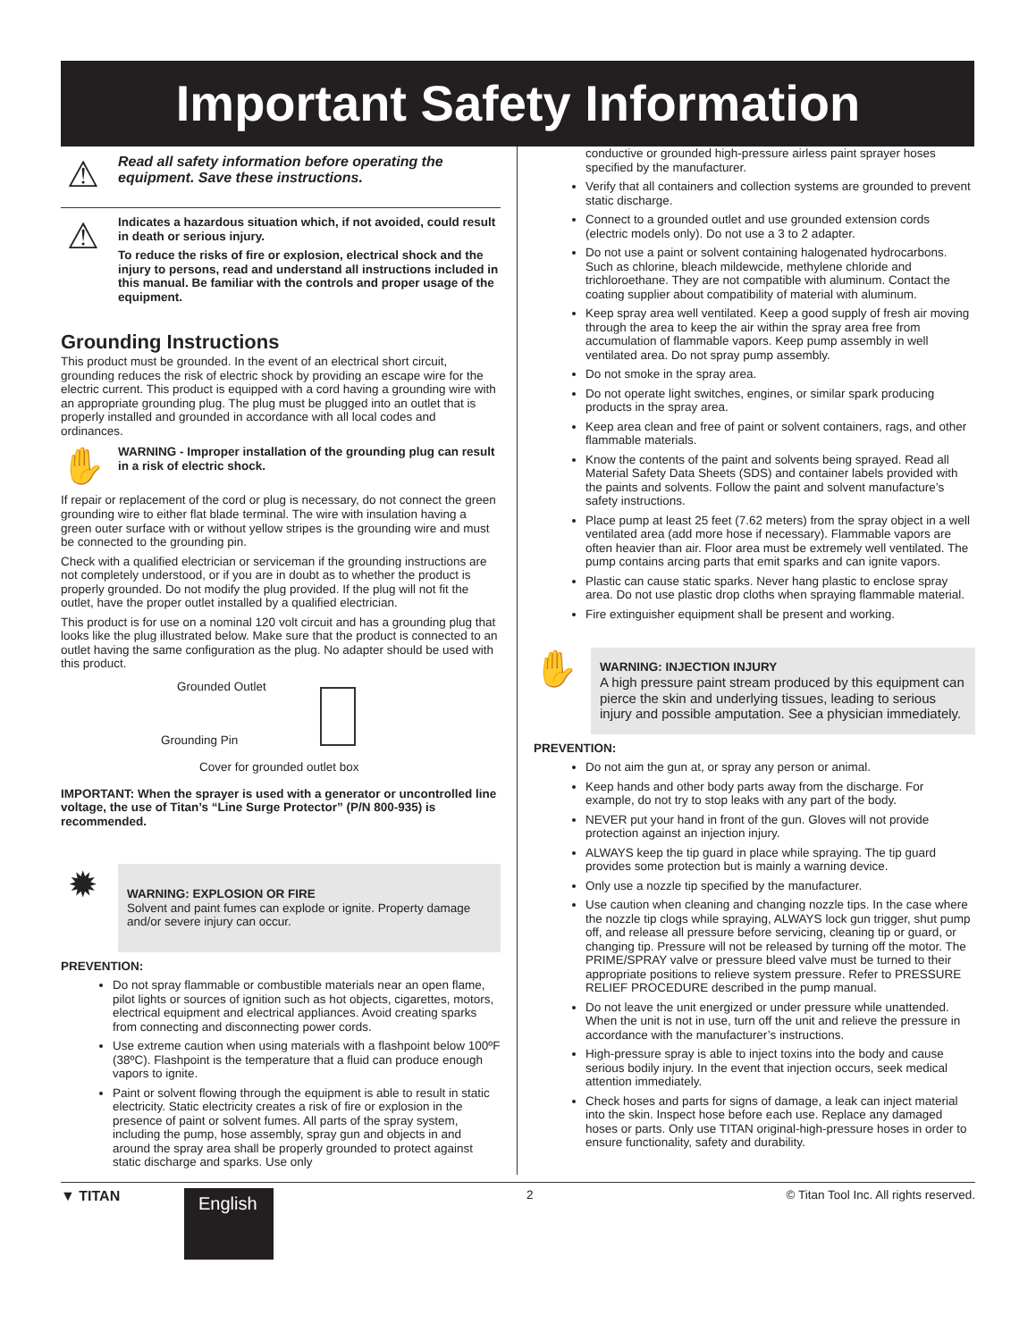Important Safety Information
⚠
Read all safety information before operating the equipment. Save these instructions.
⚠
Indicates a hazardous situation which, if not avoided, could result in death or serious injury.
To reduce the risks of fire or explosion, electrical shock and the injury to persons, read and understand all instructions included in this manual. Be familiar with the controls and proper usage of the equipment.
Grounding Instructions
This product must be grounded. In the event of an electrical short circuit, grounding reduces the risk of electric shock by providing an escape wire for the electric current. This product is equipped with a cord having a grounding wire with an appropriate grounding plug. The plug must be plugged into an outlet that is properly installed and grounded in accordance with all local codes and ordinances.
✋
WARNING - Improper installation of the grounding plug can result in a risk of electric shock.
If repair or replacement of the cord or plug is necessary, do not connect the green grounding wire to either flat blade terminal. The wire with insulation having a green outer surface with or without yellow stripes is the grounding wire and must be connected to the grounding pin.
Check with a qualified electrician or serviceman if the grounding instructions are not completely understood, or if you are in doubt as to whether the product is properly grounded. Do not modify the plug provided. If the plug will not fit the outlet, have the proper outlet installed by a qualified electrician.
This product is for use on a nominal 120 volt circuit and has a grounding plug that looks like the plug illustrated below. Make sure that the product is connected to an outlet having the same configuration as the plug. No adapter should be used with this product.
Grounded Outlet
Grounding Pin
Cover for grounded outlet box
IMPORTANT: When the sprayer is used with a generator or uncontrolled line voltage, the use of Titan’s “Line Surge Protector” (P/N 800-935) is recommended.
✹
WARNING: EXPLOSION OR FIRE
Solvent and paint fumes can explode or ignite. Property damage and/or severe injury can occur.
PREVENTION:
Do not spray flammable or combustible materials near an open flame, pilot lights or sources of ignition such as hot objects, cigarettes, motors, electrical equipment and electrical appliances. Avoid creating sparks from connecting and disconnecting power cords.
Use extreme caution when using materials with a flashpoint below 100ºF (38ºC). Flashpoint is the temperature that a fluid can produce enough vapors to ignite.
Paint or solvent flowing through the equipment is able to result in static electricity. Static electricity creates a risk of fire or explosion in the presence of paint or solvent fumes. All parts of the spray system, including the pump, hose assembly, spray gun and objects in and around the spray area shall be properly grounded to protect against static discharge and sparks. Use only
conductive or grounded high-pressure airless paint sprayer hoses specified by the manufacturer.
Verify that all containers and collection systems are grounded to prevent static discharge.
Connect to a grounded outlet and use grounded extension cords (electric models only). Do not use a 3 to 2 adapter.
Do not use a paint or solvent containing halogenated hydrocarbons. Such as chlorine, bleach mildewcide, methylene chloride and trichloroethane. They are not compatible with aluminum. Contact the coating supplier about compatibility of material with aluminum.
Keep spray area well ventilated. Keep a good supply of fresh air moving through the area to keep the air within the spray area free from accumulation of flammable vapors. Keep pump assembly in well ventilated area. Do not spray pump assembly.
Do not smoke in the spray area.
Do not operate light switches, engines, or similar spark producing products in the spray area.
Keep area clean and free of paint or solvent containers, rags, and other flammable materials.
Know the contents of the paint and solvents being sprayed. Read all Material Safety Data Sheets (SDS) and container labels provided with the paints and solvents. Follow the paint and solvent manufacture’s safety instructions.
Place pump at least 25 feet (7.62 meters) from the spray object in a well ventilated area (add more hose if necessary). Flammable vapors are often heavier than air. Floor area must be extremely well ventilated. The pump contains arcing parts that emit sparks and can ignite vapors.
Plastic can cause static sparks. Never hang plastic to enclose spray area. Do not use plastic drop cloths when spraying flammable material.
Fire extinguisher equipment shall be present and working.
✋
WARNING: INJECTION INJURY
A high pressure paint stream produced by this equipment can pierce the skin and underlying tissues, leading to serious injury and possible amputation. See a physician immediately.
PREVENTION:
Do not aim the gun at, or spray any person or animal.
Keep hands and other body parts away from the discharge. For example, do not try to stop leaks with any part of the body.
NEVER put your hand in front of the gun. Gloves will not provide protection against an injection injury.
ALWAYS keep the tip guard in place while spraying. The tip guard provides some protection but is mainly a warning device.
Only use a nozzle tip specified by the manufacturer.
Use caution when cleaning and changing nozzle tips. In the case where the nozzle tip clogs while spraying, ALWAYS lock gun trigger, shut pump off, and release all pressure before servicing, cleaning tip or guard, or changing tip. Pressure will not be released by turning off the motor. The PRIME/SPRAY valve or pressure bleed valve must be turned to their appropriate positions to relieve system pressure. Refer to PRESSURE RELIEF PROCEDURE described in the pump manual.
Do not leave the unit energized or under pressure while unattended. When the unit is not in use, turn off the unit and relieve the pressure in accordance with the manufacturer’s instructions.
High-pressure spray is able to inject toxins into the body and cause serious bodily injury. In the event that injection occurs, seek medical attention immediately.
Check hoses and parts for signs of damage, a leak can inject material into the skin. Inspect hose before each use. Replace any damaged hoses or parts. Only use TITAN original-high-pressure hoses in order to ensure functionality, safety and durability.
▼ TITAN
English
2 © Titan Tool Inc. All rights reserved.